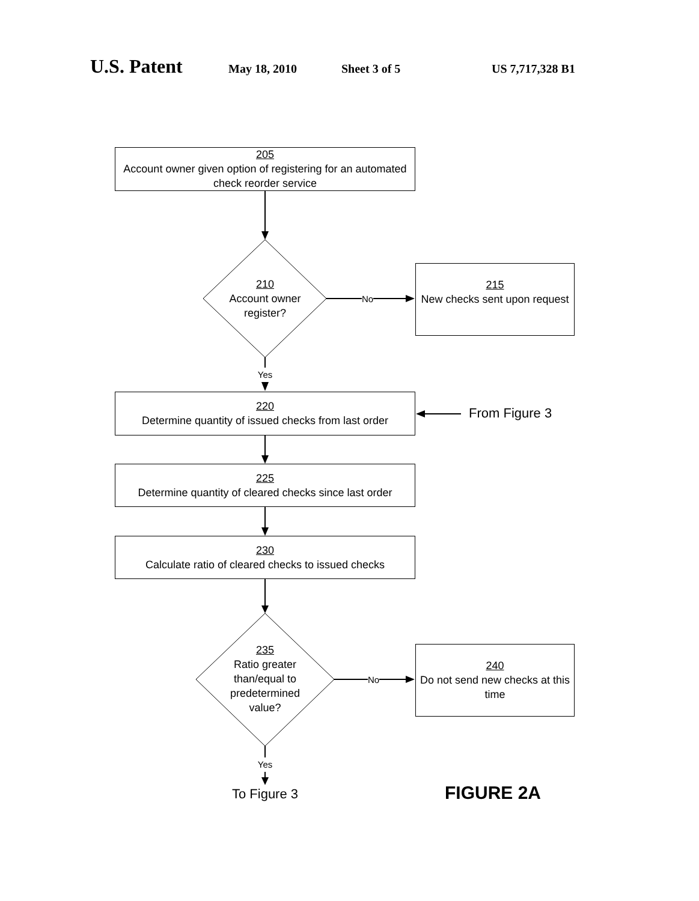U.S. Patent May 18, 2010 Sheet 3 of 5 US 7,717,328 B1
205
Account owner given option of registering for an automated check reorder service
210
Account owner register?
No
215
New checks sent upon request
Yes
220
Determine quantity of issued checks from last order
From Figure 3
225
Determine quantity of cleared checks since last order
230
Calculate ratio of cleared checks to issued checks
235
Ratio greater than/equal to predetermined value?
No
240
Do not send new checks at this time
Yes
To Figure 3 FIGURE 2A